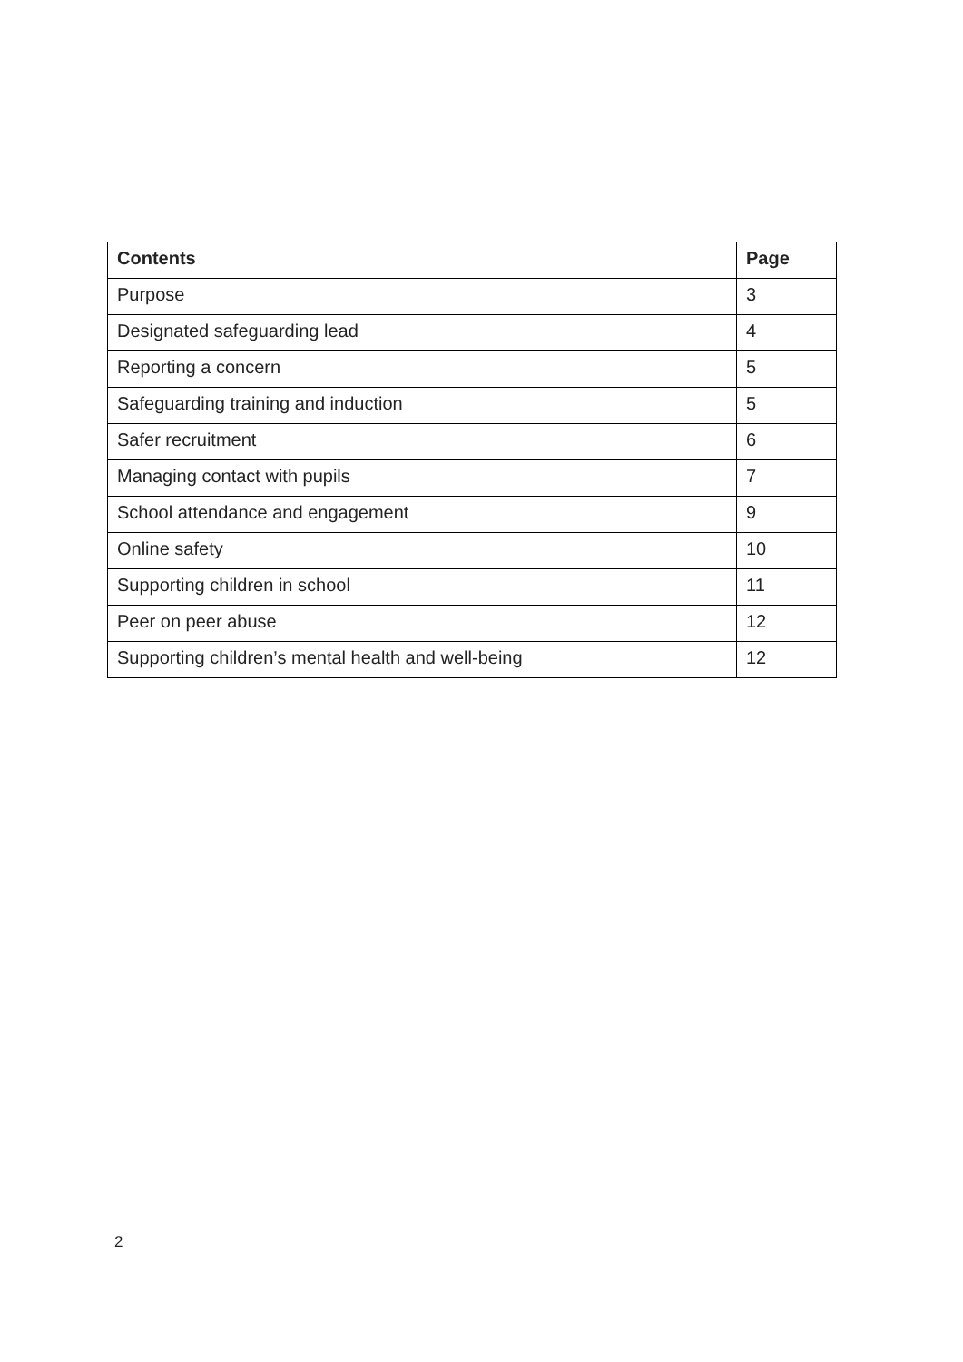| Contents | Page |
| --- | --- |
| Purpose | 3 |
| Designated safeguarding lead | 4 |
| Reporting a concern | 5 |
| Safeguarding training and induction | 5 |
| Safer recruitment | 6 |
| Managing contact with pupils | 7 |
| School attendance and engagement | 9 |
| Online safety | 10 |
| Supporting children in school | 11 |
| Peer on peer abuse | 12 |
| Supporting children’s mental health and well-being | 12 |
2